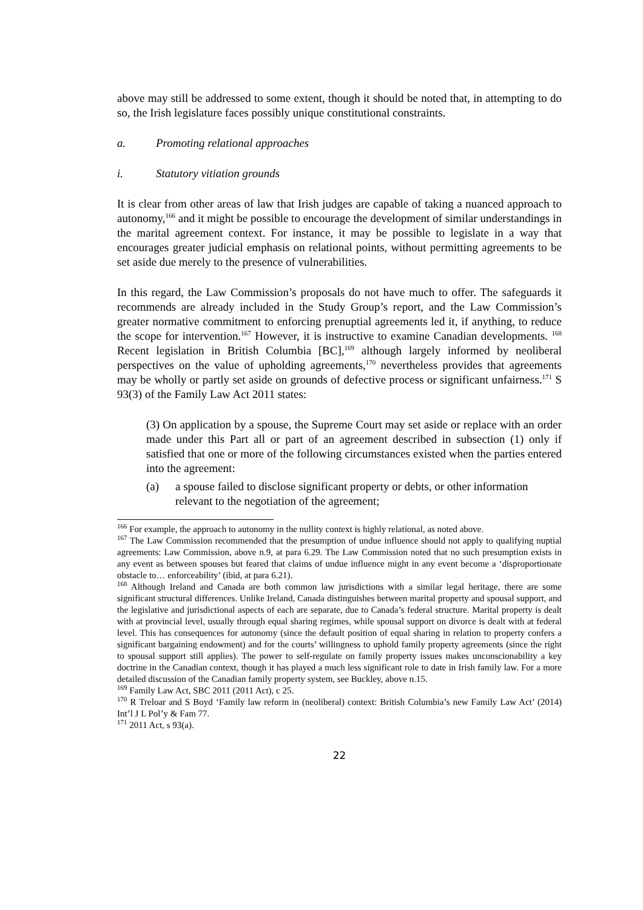above may still be addressed to some extent, though it should be noted that, in attempting to do so, the Irish legislature faces possibly unique constitutional constraints.
a. Promoting relational approaches
i. Statutory vitiation grounds
It is clear from other areas of law that Irish judges are capable of taking a nuanced approach to autonomy,<sup>166</sup> and it might be possible to encourage the development of similar understandings in the marital agreement context. For instance, it may be possible to legislate in a way that encourages greater judicial emphasis on relational points, without permitting agreements to be set aside due merely to the presence of vulnerabilities.
In this regard, the Law Commission’s proposals do not have much to offer. The safeguards it recommends are already included in the Study Group’s report, and the Law Commission’s greater normative commitment to enforcing prenuptial agreements led it, if anything, to reduce the scope for intervention.<sup>167</sup> However, it is instructive to examine Canadian developments. <sup>168</sup> Recent legislation in British Columbia [BC],<sup>169</sup> although largely informed by neoliberal perspectives on the value of upholding agreements,<sup>170</sup> nevertheless provides that agreements may be wholly or partly set aside on grounds of defective process or significant unfairness.<sup>171</sup> S 93(3) of the Family Law Act 2011 states:
(3) On application by a spouse, the Supreme Court may set aside or replace with an order made under this Part all or part of an agreement described in subsection (1) only if satisfied that one or more of the following circumstances existed when the parties entered into the agreement:
(a) a spouse failed to disclose significant property or debts, or other information relevant to the negotiation of the agreement;
<sup>166</sup> For example, the approach to autonomy in the nullity context is highly relational, as noted above.
<sup>167</sup> The Law Commission recommended that the presumption of undue influence should not apply to qualifying nuptial agreements: Law Commission, above n.9, at para 6.29. The Law Commission noted that no such presumption exists in any event as between spouses but feared that claims of undue influence might in any event become a ‘disproportionate obstacle to… enforceability’ (ibid, at para 6.21).
<sup>168</sup> Although Ireland and Canada are both common law jurisdictions with a similar legal heritage, there are some significant structural differences. Unlike Ireland, Canada distinguishes between marital property and spousal support, and the legislative and jurisdictional aspects of each are separate, due to Canada’s federal structure. Marital property is dealt with at provincial level, usually through equal sharing regimes, while spousal support on divorce is dealt with at federal level. This has consequences for autonomy (since the default position of equal sharing in relation to property confers a significant bargaining endowment) and for the courts’ willingness to uphold family property agreements (since the right to spousal support still applies). The power to self-regulate on family property issues makes unconscionability a key doctrine in the Canadian context, though it has played a much less significant role to date in Irish family law. For a more detailed discussion of the Canadian family property system, see Buckley, above n.15.
<sup>169</sup> Family Law Act, SBC 2011 (2011 Act), c 25.
<sup>170</sup> R Treloar and S Boyd ‘Family law reform in (neoliberal) context: British Columbia’s new Family Law Act’ (2014) Int’l J L Pol’y & Fam 77.
<sup>171</sup> 2011 Act, s 93(a).
22